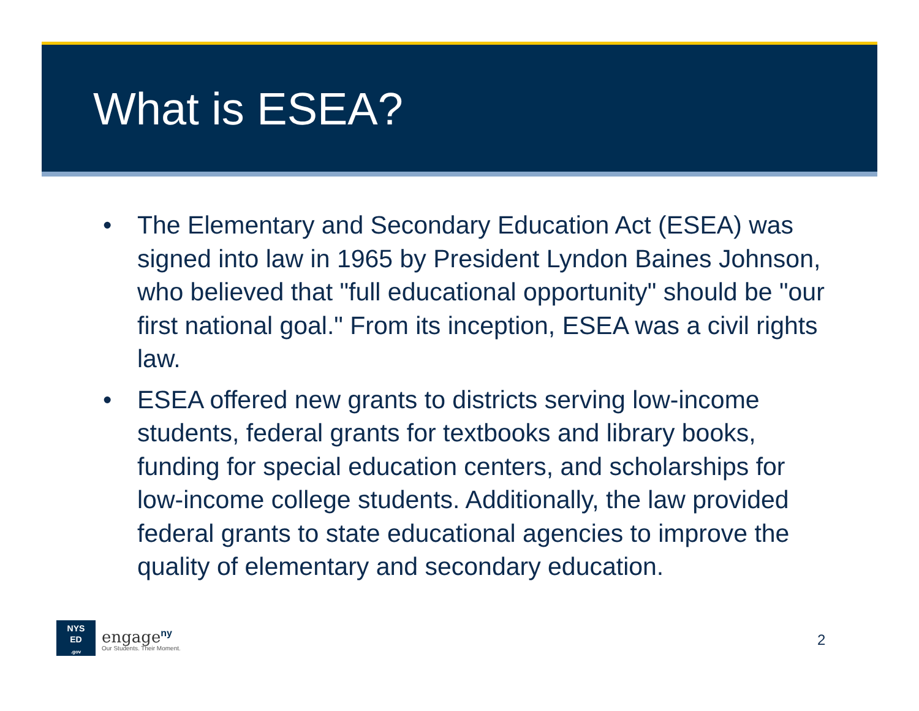What is ESEA?
• The Elementary and Secondary Education Act (ESEA) was signed into law in 1965 by President Lyndon Baines Johnson, who believed that "full educational opportunity" should be "our first national goal." From its inception, ESEA was a civil rights law.
• ESEA offered new grants to districts serving low-income students, federal grants for textbooks and library books, funding for special education centers, and scholarships for low-income college students. Additionally, the law provided federal grants to state educational agencies to improve the quality of elementary and secondary education.
NYS
ED
.gov
engage<sup>ny</sup>
Our Students. Their Moment.
2